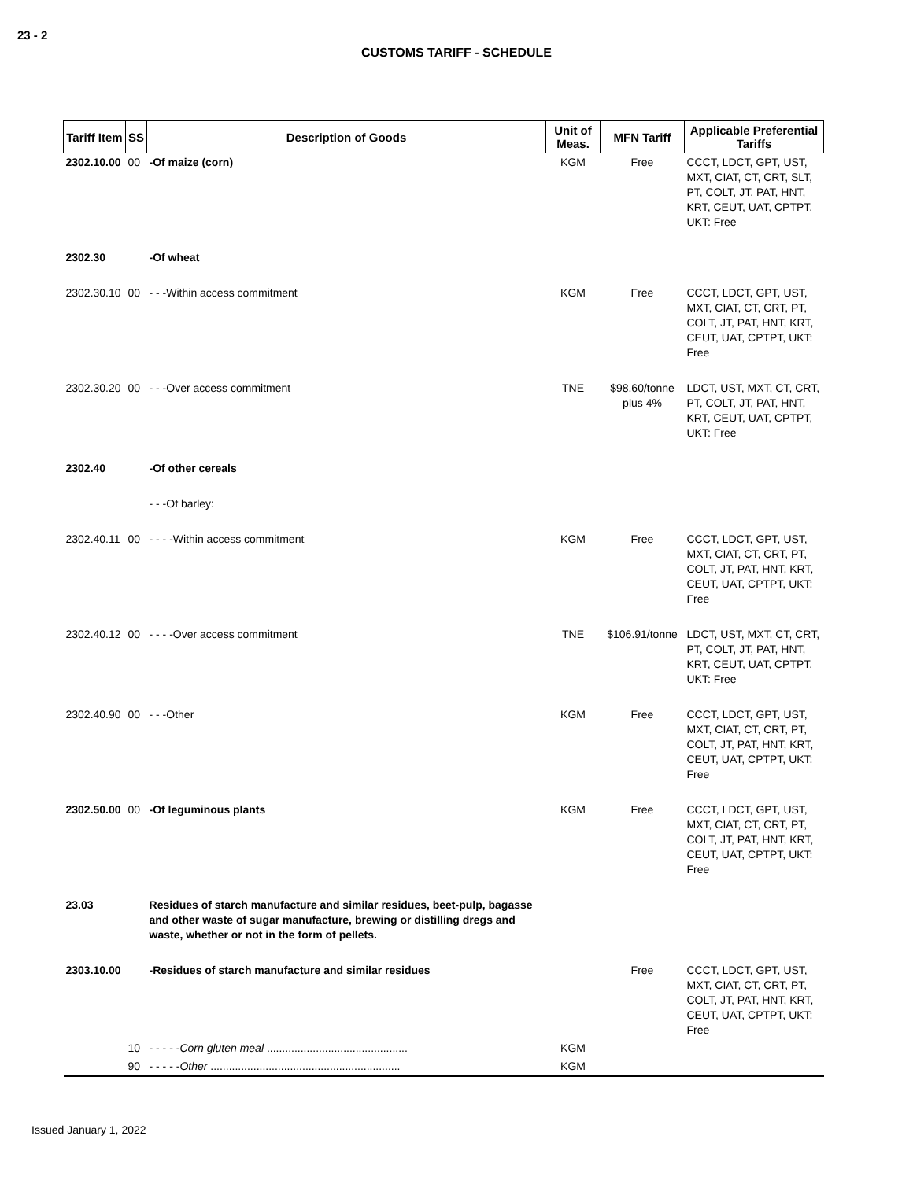23 - 2
CUSTOMS TARIFF - SCHEDULE
| Tariff Item | SS | Description of Goods | Unit of Meas. | MFN Tariff | Applicable Preferential Tariffs |
| --- | --- | --- | --- | --- | --- |
| 2302.10.00 | 00 | -Of maize (corn) | KGM | Free | CCCT, LDCT, GPT, UST, MXT, CIAT, CT, CRT, SLT, PT, COLT, JT, PAT, HNT, KRT, CEUT, UAT, CPTPT, UKT: Free |
| 2302.30 | | -Of wheat | | | |
| 2302.30.10 | 00 | - - -Within access commitment | KGM | Free | CCCT, LDCT, GPT, UST, MXT, CIAT, CT, CRT, PT, COLT, JT, PAT, HNT, KRT, CEUT, UAT, CPTPT, UKT: Free |
| 2302.30.20 | 00 | - - -Over access commitment | TNE | $98.60/tonne plus 4% | LDCT, UST, MXT, CT, CRT, PT, COLT, JT, PAT, HNT, KRT, CEUT, UAT, CPTPT, UKT: Free |
| 2302.40 | | -Of other cereals | | | |
| | | - - -Of barley: | | | |
| 2302.40.11 | 00 | - - - -Within access commitment | KGM | Free | CCCT, LDCT, GPT, UST, MXT, CIAT, CT, CRT, PT, COLT, JT, PAT, HNT, KRT, CEUT, UAT, CPTPT, UKT: Free |
| 2302.40.12 | 00 | - - - -Over access commitment | TNE | $106.91/tonne | LDCT, UST, MXT, CT, CRT, PT, COLT, JT, PAT, HNT, KRT, CEUT, UAT, CPTPT, UKT: Free |
| 2302.40.90 | 00 | - - -Other | KGM | Free | CCCT, LDCT, GPT, UST, MXT, CIAT, CT, CRT, PT, COLT, JT, PAT, HNT, KRT, CEUT, UAT, CPTPT, UKT: Free |
| 2302.50.00 | 00 | -Of leguminous plants | KGM | Free | CCCT, LDCT, GPT, UST, MXT, CIAT, CT, CRT, PT, COLT, JT, PAT, HNT, KRT, CEUT, UAT, CPTPT, UKT: Free |
| 23.03 | | Residues of starch manufacture and similar residues, beet-pulp, bagasse and other waste of sugar manufacture, brewing or distilling dregs and waste, whether or not in the form of pellets. | | | |
| 2303.10.00 | | -Residues of starch manufacture and similar residues | | Free | CCCT, LDCT, GPT, UST, MXT, CIAT, CT, CRT, PT, COLT, JT, PAT, HNT, KRT, CEUT, UAT, CPTPT, UKT: Free |
| | 10 | - - - - - Corn gluten meal .............................................. | KGM | | |
| | 90 | - - - - - Other .............................................................. | KGM | | |
Issued January 1, 2022